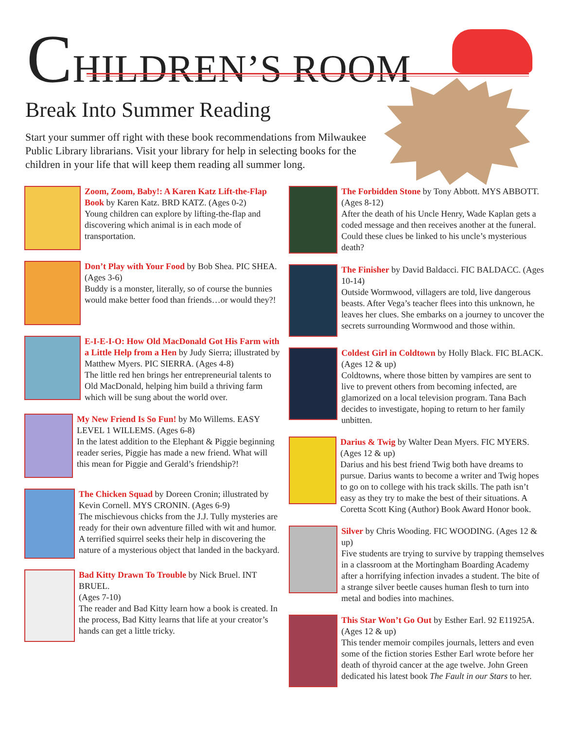CHILDREN’S ROOM
Break Into Summer Reading
Start your summer off right with these book recommendations from Milwaukee Public Library librarians. Visit your library for help in selecting books for the children in your life that will keep them reading all summer long.
Zoom, Zoom, Baby!: A Karen Katz Lift-the-Flap Book by Karen Katz. BRD KATZ. (Ages 0-2)
Young children can explore by lifting-the-flap and discovering which animal is in each mode of transportation.
Don’t Play with Your Food by Bob Shea. PIC SHEA. (Ages 3-6)
Buddy is a monster, literally, so of course the bunnies would make better food than friends…or would they?!
E-I-E-I-O: How Old MacDonald Got His Farm with a Little Help from a Hen by Judy Sierra; illustrated by Matthew Myers. PIC SIERRA. (Ages 4-8)
The little red hen brings her entrepreneurial talents to Old MacDonald, helping him build a thriving farm which will be sung about the world over.
My New Friend Is So Fun! by Mo Willems. EASY LEVEL 1 WILLEMS. (Ages 6-8)
In the latest addition to the Elephant & Piggie beginning reader series, Piggie has made a new friend. What will this mean for Piggie and Gerald’s friendship?!
The Chicken Squad by Doreen Cronin; illustrated by Kevin Cornell. MYS CRONIN. (Ages 6-9)
The mischievous chicks from the J.J. Tully mysteries are ready for their own adventure filled with wit and humor. A terrified squirrel seeks their help in discovering the nature of a mysterious object that landed in the backyard.
Bad Kitty Drawn To Trouble by Nick Bruel. INT BRUEL.
(Ages 7-10)
The reader and Bad Kitty learn how a book is created. In the process, Bad Kitty learns that life at your creator’s hands can get a little tricky.
The Forbidden Stone by Tony Abbott. MYS ABBOTT. (Ages 8-12)
After the death of his Uncle Henry, Wade Kaplan gets a coded message and then receives another at the funeral. Could these clues be linked to his uncle’s mysterious death?
The Finisher by David Baldacci. FIC BALDACC. (Ages 10-14)
Outside Wormwood, villagers are told, live dangerous beasts. After Vega’s teacher flees into this unknown, he leaves her clues. She embarks on a journey to uncover the secrets surrounding Wormwood and those within.
Coldest Girl in Coldtown by Holly Black. FIC BLACK. (Ages 12 & up)
Coldtowns, where those bitten by vampires are sent to live to prevent others from becoming infected, are glamorized on a local television program. Tana Bach decides to investigate, hoping to return to her family unbitten.
Darius & Twig by Walter Dean Myers. FIC MYERS. (Ages 12 & up)
Darius and his best friend Twig both have dreams to pursue. Darius wants to become a writer and Twig hopes to go on to college with his track skills. The path isn’t easy as they try to make the best of their situations. A Coretta Scott King (Author) Book Award Honor book.
Silver by Chris Wooding. FIC WOODING. (Ages 12 & up)
Five students are trying to survive by trapping themselves in a classroom at the Mortingham Boarding Academy after a horrifying infection invades a student. The bite of a strange silver beetle causes human flesh to turn into metal and bodies into machines.
This Star Won’t Go Out by Esther Earl. 92 E11925A. (Ages 12 & up)
This tender memoir compiles journals, letters and even some of the fiction stories Esther Earl wrote before her death of thyroid cancer at the age twelve. John Green dedicated his latest book The Fault in our Stars to her.